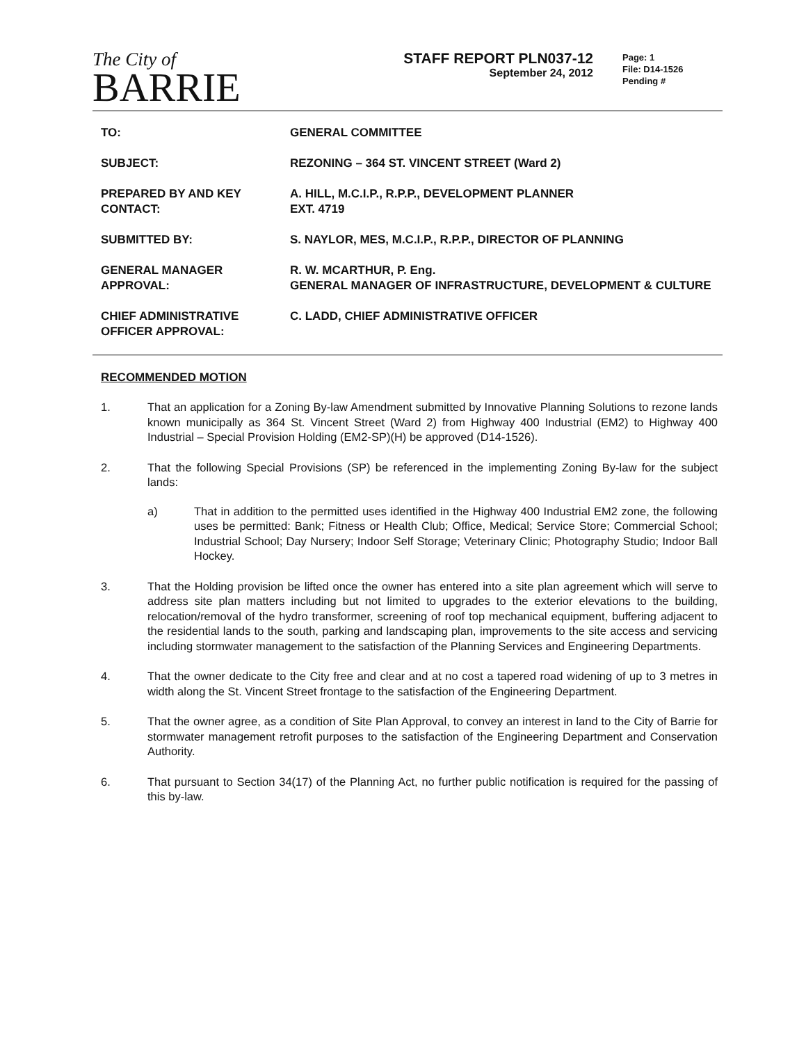The City of
BARRIE
STAFF REPORT PLN037-12
September 24, 2012
Page: 1
File: D14-1526
Pending #
| TO: | GENERAL COMMITTEE |
| SUBJECT: | REZONING – 364 ST. VINCENT STREET (Ward 2) |
| PREPARED BY AND KEY CONTACT: | A. HILL, M.C.I.P., R.P.P., DEVELOPMENT PLANNER EXT. 4719 |
| SUBMITTED BY: | S. NAYLOR, MES, M.C.I.P., R.P.P., DIRECTOR OF PLANNING |
| GENERAL MANAGER APPROVAL: | R. W. MCARTHUR, P. Eng. GENERAL MANAGER OF INFRASTRUCTURE, DEVELOPMENT & CULTURE |
| CHIEF ADMINISTRATIVE OFFICER APPROVAL: | C. LADD, CHIEF ADMINISTRATIVE OFFICER |
RECOMMENDED MOTION
1. That an application for a Zoning By-law Amendment submitted by Innovative Planning Solutions to rezone lands known municipally as 364 St. Vincent Street (Ward 2) from Highway 400 Industrial (EM2) to Highway 400 Industrial – Special Provision Holding (EM2-SP)(H) be approved (D14-1526).
2. That the following Special Provisions (SP) be referenced in the implementing Zoning By-law for the subject lands:
a) That in addition to the permitted uses identified in the Highway 400 Industrial EM2 zone, the following uses be permitted: Bank; Fitness or Health Club; Office, Medical; Service Store; Commercial School; Industrial School; Day Nursery; Indoor Self Storage; Veterinary Clinic; Photography Studio; Indoor Ball Hockey.
3. That the Holding provision be lifted once the owner has entered into a site plan agreement which will serve to address site plan matters including but not limited to upgrades to the exterior elevations to the building, relocation/removal of the hydro transformer, screening of roof top mechanical equipment, buffering adjacent to the residential lands to the south, parking and landscaping plan, improvements to the site access and servicing including stormwater management to the satisfaction of the Planning Services and Engineering Departments.
4. That the owner dedicate to the City free and clear and at no cost a tapered road widening of up to 3 metres in width along the St. Vincent Street frontage to the satisfaction of the Engineering Department.
5. That the owner agree, as a condition of Site Plan Approval, to convey an interest in land to the City of Barrie for stormwater management retrofit purposes to the satisfaction of the Engineering Department and Conservation Authority.
6. That pursuant to Section 34(17) of the Planning Act, no further public notification is required for the passing of this by-law.